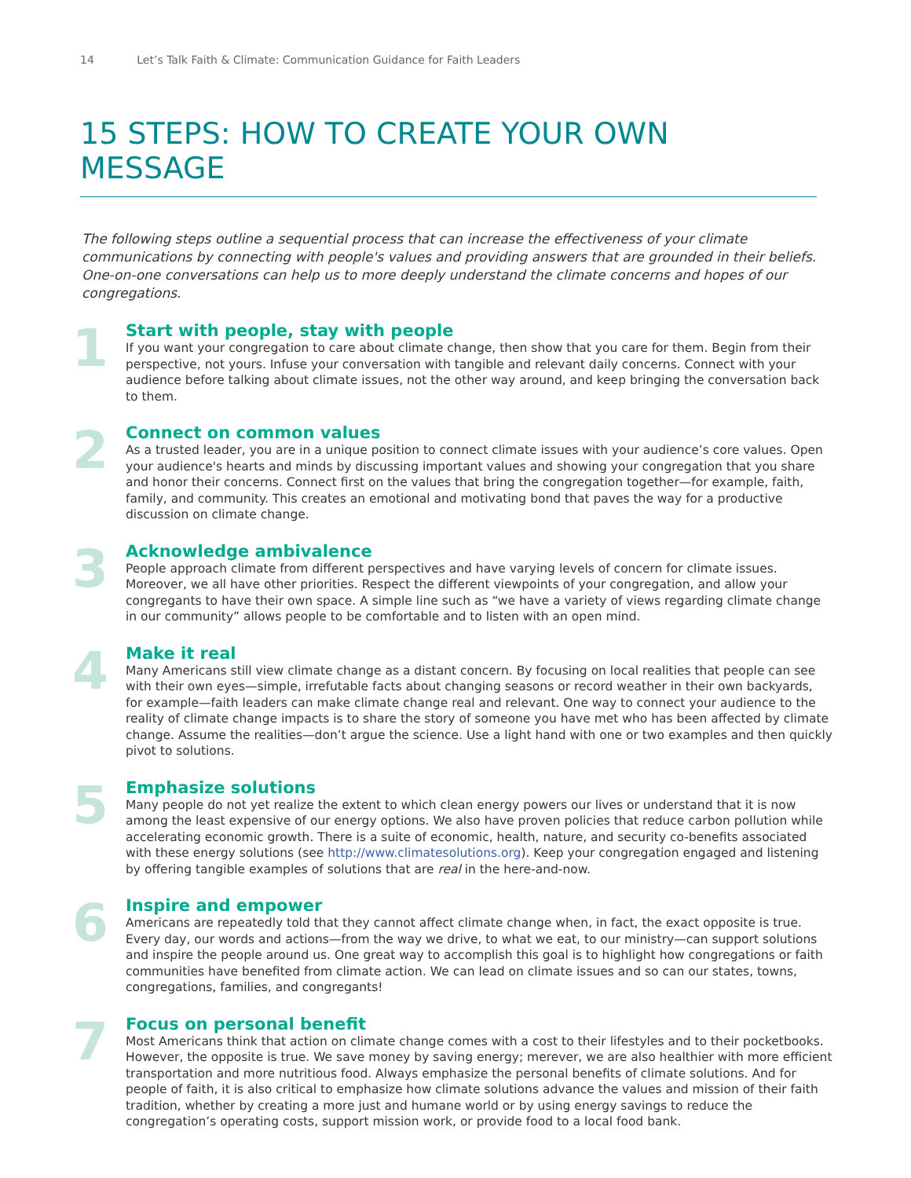14 Let’s Talk Faith & Climate: Communication Guidance for Faith Leaders
15 STEPS: HOW TO CREATE YOUR OWN MESSAGE
The following steps outline a sequential process that can increase the effectiveness of your climate communications by connecting with people's values and providing answers that are grounded in their beliefs. One-on-one conversations can help us to more deeply understand the climate concerns and hopes of our congregations.
1
Start with people, stay with people
If you want your congregation to care about climate change, then show that you care for them. Begin from their perspective, not yours. Infuse your conversation with tangible and relevant daily concerns. Connect with your audience before talking about climate issues, not the other way around, and keep bringing the conversation back to them.
2
Connect on common values
As a trusted leader, you are in a unique position to connect climate issues with your audience’s core values. Open your audience's hearts and minds by discussing important values and showing your congregation that you share and honor their concerns. Connect first on the values that bring the congregation together—for example, faith, family, and community. This creates an emotional and motivating bond that paves the way for a productive discussion on climate change.
3
Acknowledge ambivalence
People approach climate from different perspectives and have varying levels of concern for climate issues. Moreover, we all have other priorities. Respect the different viewpoints of your congregation, and allow your congregants to have their own space. A simple line such as “we have a variety of views regarding climate change in our community” allows people to be comfortable and to listen with an open mind.
4
Make it real
Many Americans still view climate change as a distant concern. By focusing on local realities that people can see with their own eyes—simple, irrefutable facts about changing seasons or record weather in their own backyards, for example—faith leaders can make climate change real and relevant. One way to connect your audience to the reality of climate change impacts is to share the story of someone you have met who has been affected by climate change. Assume the realities—don’t argue the science. Use a light hand with one or two examples and then quickly pivot to solutions.
5
Emphasize solutions
Many people do not yet realize the extent to which clean energy powers our lives or understand that it is now among the least expensive of our energy options. We also have proven policies that reduce carbon pollution while accelerating economic growth. There is a suite of economic, health, nature, and security co-benefits associated with these energy solutions (see http://www.climatesolutions.org). Keep your congregation engaged and listening by offering tangible examples of solutions that are real in the here-and-now.
6
Inspire and empower
Americans are repeatedly told that they cannot affect climate change when, in fact, the exact opposite is true. Every day, our words and actions—from the way we drive, to what we eat, to our ministry—can support solutions and inspire the people around us. One great way to accomplish this goal is to highlight how congregations or faith communities have benefited from climate action. We can lead on climate issues and so can our states, towns, congregations, families, and congregants!
7
Focus on personal benefit
Most Americans think that action on climate change comes with a cost to their lifestyles and to their pocketbooks. However, the opposite is true. We save money by saving energy; merever, we are also healthier with more efficient transportation and more nutritious food. Always emphasize the personal benefits of climate solutions. And for people of faith, it is also critical to emphasize how climate solutions advance the values and mission of their faith tradition, whether by creating a more just and humane world or by using energy savings to reduce the congregation’s operating costs, support mission work, or provide food to a local food bank.